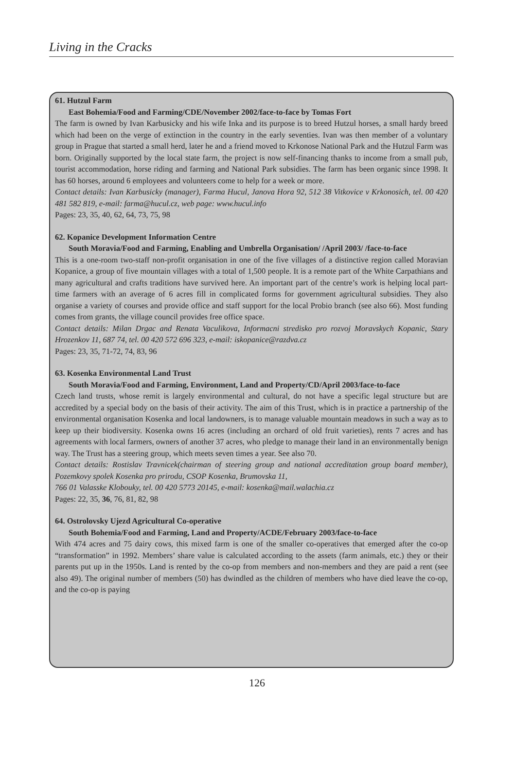Living in the Cracks
61. Hutzul Farm
East Bohemia/Food and Farming/CDE/November 2002/face-to-face by Tomas Fort
The farm is owned by Ivan Karbusicky and his wife Inka and its purpose is to breed Hutzul horses, a small hardy breed which had been on the verge of extinction in the country in the early seventies. Ivan was then member of a voluntary group in Prague that started a small herd, later he and a friend moved to Krkonose National Park and the Hutzul Farm was born. Originally supported by the local state farm, the project is now self-financing thanks to income from a small pub, tourist accommodation, horse riding and farming and National Park subsidies. The farm has been organic since 1998. It has 60 horses, around 6 employees and volunteers come to help for a week or more.
Contact details: Ivan Karbusicky (manager), Farma Hucul, Janova Hora 92, 512 38 Vitkovice v Krkonosich, tel. 00 420 481 582 819, e-mail: farma@hucul.cz, web page: www.hucul.info
Pages: 23, 35, 40, 62, 64, 73, 75, 98
62. Kopanice Development Information Centre
South Moravia/Food and Farming, Enabling and Umbrella Organisation/ /April 2003/ /face-to-face
This is a one-room two-staff non-profit organisation in one of the five villages of a distinctive region called Moravian Kopanice, a group of five mountain villages with a total of 1,500 people. It is a remote part of the White Carpathians and many agricultural and crafts traditions have survived here. An important part of the centre’s work is helping local part-time farmers with an average of 6 acres fill in complicated forms for government agricultural subsidies. They also organise a variety of courses and provide office and staff support for the local Probio branch (see also 66). Most funding comes from grants, the village council provides free office space.
Contact details: Milan Drgac and Renata Vaculikova, Informacni stredisko pro rozvoj Moravskych Kopanic, Stary Hrozenkov 11, 687 74, tel. 00 420 572 696 323, e-mail: iskopanice@razdva.cz
Pages: 23, 35, 71-72, 74, 83, 96
63. Kosenka Environmental Land Trust
South Moravia/Food and Farming, Environment, Land and Property/CD/April 2003/face-to-face
Czech land trusts, whose remit is largely environmental and cultural, do not have a specific legal structure but are accredited by a special body on the basis of their activity. The aim of this Trust, which is in practice a partnership of the environmental organisation Kosenka and local landowners, is to manage valuable mountain meadows in such a way as to keep up their biodiversity. Kosenka owns 16 acres (including an orchard of old fruit varieties), rents 7 acres and has agreements with local farmers, owners of another 37 acres, who pledge to manage their land in an environmentally benign way. The Trust has a steering group, which meets seven times a year. See also 70.
Contact details: Rostislav Travnicek(chairman of steering group and national accreditation group board member), Pozemkovy spolek Kosenka pro prirodu, CSOP Kosenka, Brumovska 11,
766 01 Valasske Klobouky, tel. 00 420 5773 20145, e-mail: kosenka@mail.walachia.cz
Pages: 22, 35, 36, 76, 81, 82, 98
64. Ostrolovsky Ujezd Agricultural Co-operative
South Bohemia/Food and Farming, Land and Property/ACDE/February 2003/face-to-face
With 474 acres and 75 dairy cows, this mixed farm is one of the smaller co-operatives that emerged after the co-op “transformation” in 1992. Members’ share value is calculated according to the assets (farm animals, etc.) they or their parents put up in the 1950s. Land is rented by the co-op from members and non-members and they are paid a rent (see also 49). The original number of members (50) has dwindled as the children of members who have died leave the co-op, and the co-op is paying
126